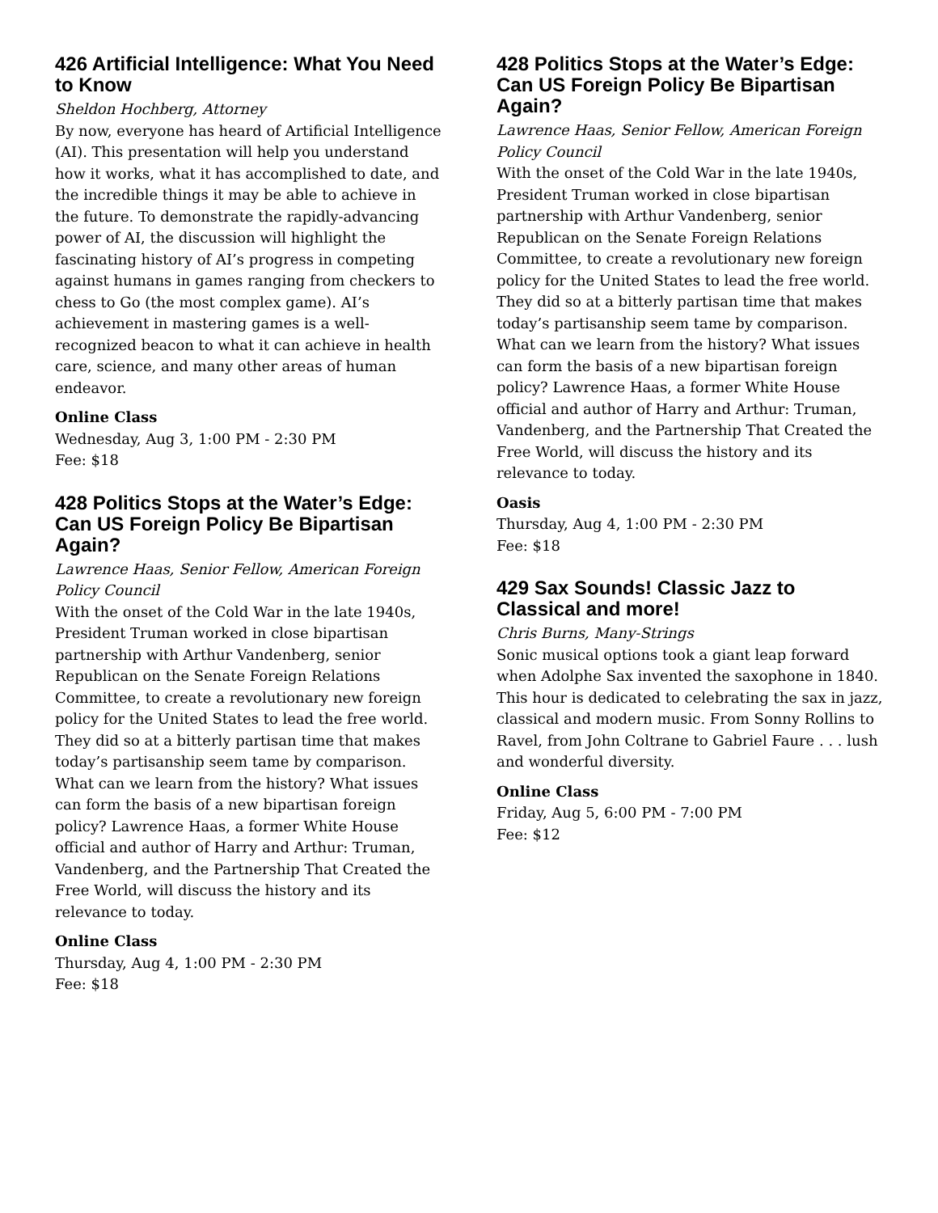426 Artificial Intelligence: What You Need to Know
Sheldon Hochberg, Attorney
By now, everyone has heard of Artificial Intelligence (AI). This presentation will help you understand how it works, what it has accomplished to date, and the incredible things it may be able to achieve in the future. To demonstrate the rapidly-advancing power of AI, the discussion will highlight the fascinating history of AI’s progress in competing against humans in games ranging from checkers to chess to Go (the most complex game). AI’s achievement in mastering games is a well-recognized beacon to what it can achieve in health care, science, and many other areas of human endeavor.
Online Class
Wednesday, Aug 3, 1:00 PM - 2:30 PM
Fee: $18
428 Politics Stops at the Water’s Edge: Can US Foreign Policy Be Bipartisan Again?
Lawrence Haas, Senior Fellow, American Foreign Policy Council
With the onset of the Cold War in the late 1940s, President Truman worked in close bipartisan partnership with Arthur Vandenberg, senior Republican on the Senate Foreign Relations Committee, to create a revolutionary new foreign policy for the United States to lead the free world. They did so at a bitterly partisan time that makes today’s partisanship seem tame by comparison. What can we learn from the history? What issues can form the basis of a new bipartisan foreign policy? Lawrence Haas, a former White House official and author of Harry and Arthur: Truman, Vandenberg, and the Partnership That Created the Free World, will discuss the history and its relevance to today.
Online Class
Thursday, Aug 4, 1:00 PM - 2:30 PM
Fee: $18
428 Politics Stops at the Water’s Edge: Can US Foreign Policy Be Bipartisan Again?
Lawrence Haas, Senior Fellow, American Foreign Policy Council
With the onset of the Cold War in the late 1940s, President Truman worked in close bipartisan partnership with Arthur Vandenberg, senior Republican on the Senate Foreign Relations Committee, to create a revolutionary new foreign policy for the United States to lead the free world. They did so at a bitterly partisan time that makes today’s partisanship seem tame by comparison. What can we learn from the history? What issues can form the basis of a new bipartisan foreign policy? Lawrence Haas, a former White House official and author of Harry and Arthur: Truman, Vandenberg, and the Partnership That Created the Free World, will discuss the history and its relevance to today.
Oasis
Thursday, Aug 4, 1:00 PM - 2:30 PM
Fee: $18
429 Sax Sounds! Classic Jazz to Classical and more!
Chris Burns, Many-Strings
Sonic musical options took a giant leap forward when Adolphe Sax invented the saxophone in 1840. This hour is dedicated to celebrating the sax in jazz, classical and modern music. From Sonny Rollins to Ravel, from John Coltrane to Gabriel Faure . . . lush and wonderful diversity.
Online Class
Friday, Aug 5, 6:00 PM - 7:00 PM
Fee: $12